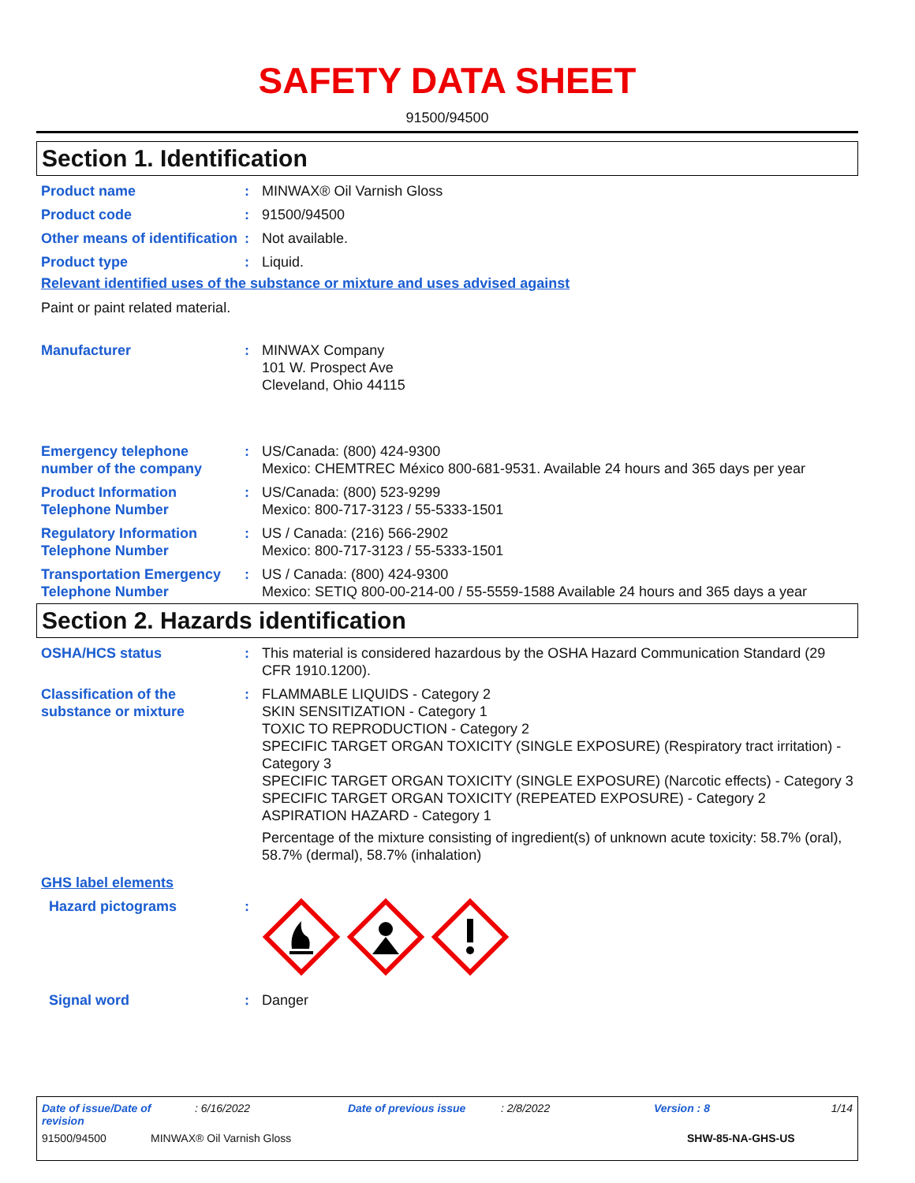SAFETY DATA SHEET
91500/94500
Section 1. Identification
Product name : MINWAX® Oil Varnish Gloss
Product code : 91500/94500
Other means of identification
: Not available.
Product type : Liquid.
Relevant identified uses of the substance or mixture and uses advised against
Paint or paint related material.
Manufacturer : MINWAX Company
101 W. Prospect Ave
Cleveland, Ohio 44115
Emergency telephone number of the company
: US/Canada: (800) 424-9300
Mexico: CHEMTREC México 800-681-9531. Available 24 hours and 365 days per year
Product Information Telephone Number
: US/Canada: (800) 523-9299
Mexico: 800-717-3123 / 55-5333-1501
Regulatory Information Telephone Number
: US / Canada: (216) 566-2902
Mexico: 800-717-3123 / 55-5333-1501
Transportation Emergency Telephone Number
: US / Canada: (800) 424-9300
Mexico: SETIQ 800-00-214-00 / 55-5559-1588 Available 24 hours and 365 days a year
Section 2. Hazards identification
OSHA/HCS status : This material is considered hazardous by the OSHA Hazard Communication Standard (29 CFR 1910.1200).
Classification of the substance or mixture
: FLAMMABLE LIQUIDS - Category 2
SKIN SENSITIZATION - Category 1
TOXIC TO REPRODUCTION - Category 2
SPECIFIC TARGET ORGAN TOXICITY (SINGLE EXPOSURE) (Respiratory tract irritation) - Category 3
SPECIFIC TARGET ORGAN TOXICITY (SINGLE EXPOSURE) (Narcotic effects) - Category 3
SPECIFIC TARGET ORGAN TOXICITY (REPEATED EXPOSURE) - Category 2
ASPIRATION HAZARD - Category 1
Percentage of the mixture consisting of ingredient(s) of unknown acute toxicity: 58.7% (oral), 58.7% (dermal), 58.7% (inhalation)
GHS label elements
Hazard pictograms :
Signal word : Danger
Date of issue/Date of revision: 6/16/2022 Date of previous issue: 2/8/2022 Version : 8 1/14
91500/94500 MINWAX® Oil Varnish Gloss SHW-85-NA-GHS-US